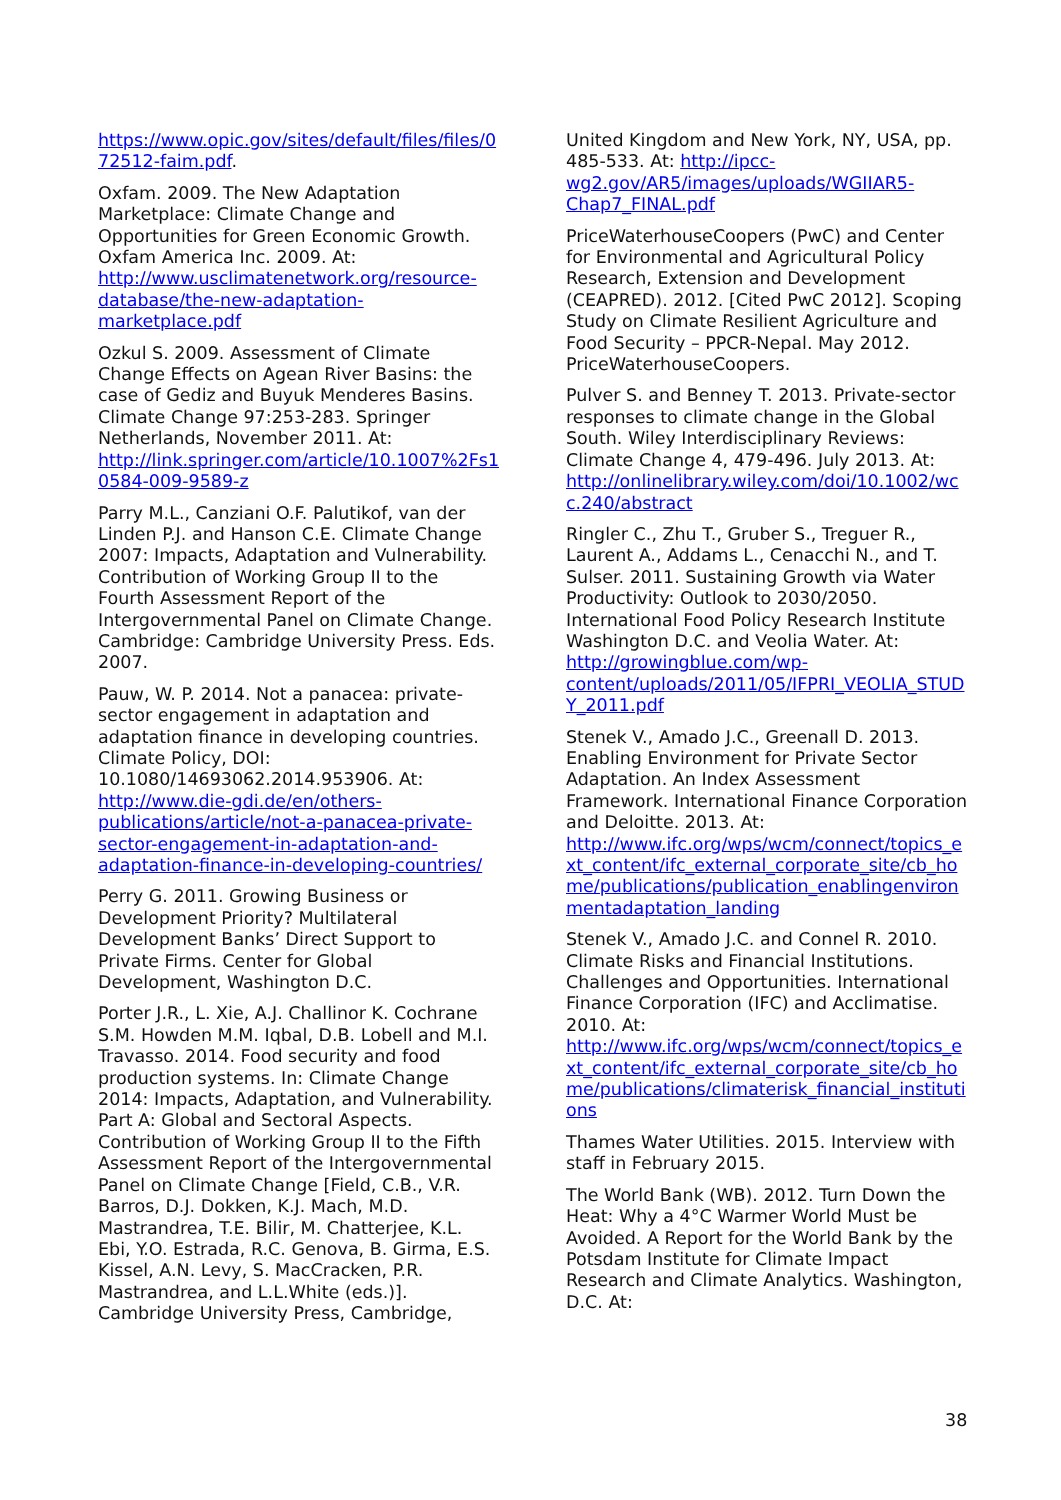https://www.opic.gov/sites/default/files/files/072512-faim.pdf.
Oxfam. 2009. The New Adaptation Marketplace: Climate Change and Opportunities for Green Economic Growth. Oxfam America Inc. 2009. At: http://www.usclimatenetwork.org/resource-database/the-new-adaptation-marketplace.pdf
Ozkul S. 2009. Assessment of Climate Change Effects on Agean River Basins: the case of Gediz and Buyuk Menderes Basins. Climate Change 97:253-283. Springer Netherlands, November 2011. At: http://link.springer.com/article/10.1007%2Fs10584-009-9589-z
Parry M.L., Canziani O.F. Palutikof, van der Linden P.J. and Hanson C.E. Climate Change 2007: Impacts, Adaptation and Vulnerability. Contribution of Working Group II to the Fourth Assessment Report of the Intergovernmental Panel on Climate Change. Cambridge: Cambridge University Press. Eds. 2007.
Pauw, W. P. 2014. Not a panacea: private-sector engagement in adaptation and adaptation finance in developing countries. Climate Policy, DOI: 10.1080/14693062.2014.953906. At: http://www.die-gdi.de/en/others-publications/article/not-a-panacea-private-sector-engagement-in-adaptation-and-adaptation-finance-in-developing-countries/
Perry G. 2011. Growing Business or Development Priority? Multilateral Development Banks’ Direct Support to Private Firms. Center for Global Development, Washington D.C.
Porter J.R., L. Xie, A.J. Challinor K. Cochrane S.M. Howden M.M. Iqbal, D.B. Lobell and M.I. Travasso. 2014. Food security and food production systems. In: Climate Change 2014: Impacts, Adaptation, and Vulnerability. Part A: Global and Sectoral Aspects. Contribution of Working Group II to the Fifth Assessment Report of the Intergovernmental Panel on Climate Change [Field, C.B., V.R. Barros, D.J. Dokken, K.J. Mach, M.D. Mastrandrea, T.E. Bilir, M. Chatterjee, K.L. Ebi, Y.O. Estrada, R.C. Genova, B. Girma, E.S. Kissel, A.N. Levy, S. MacCracken, P.R. Mastrandrea, and L.L.White (eds.)]. Cambridge University Press, Cambridge,
United Kingdom and New York, NY, USA, pp. 485-533. At: http://ipcc-wg2.gov/AR5/images/uploads/WGIIAR5-Chap7_FINAL.pdf
PriceWaterhouseCoopers (PwC) and Center for Environmental and Agricultural Policy Research, Extension and Development (CEAPRED). 2012. [Cited PwC 2012]. Scoping Study on Climate Resilient Agriculture and Food Security – PPCR-Nepal. May 2012. PriceWaterhouseCoopers.
Pulver S. and Benney T. 2013. Private-sector responses to climate change in the Global South. Wiley Interdisciplinary Reviews: Climate Change 4, 479-496. July 2013. At: http://onlinelibrary.wiley.com/doi/10.1002/wcc.240/abstract
Ringler C., Zhu T., Gruber S., Treguer R., Laurent A., Addams L., Cenacchi N., and T. Sulser. 2011. Sustaining Growth via Water Productivity: Outlook to 2030/2050. International Food Policy Research Institute Washington D.C. and Veolia Water. At: http://growingblue.com/wp-content/uploads/2011/05/IFPRI_VEOLIA_STUDY_2011.pdf
Stenek V., Amado J.C., Greenall D. 2013. Enabling Environment for Private Sector Adaptation. An Index Assessment Framework. International Finance Corporation and Deloitte. 2013. At: http://www.ifc.org/wps/wcm/connect/topics_ext_content/ifc_external_corporate_site/cb_home/publications/publication_enablingenvironmentadaptation_landing
Stenek V., Amado J.C. and Connel R. 2010. Climate Risks and Financial Institutions. Challenges and Opportunities. International Finance Corporation (IFC) and Acclimatise. 2010. At: http://www.ifc.org/wps/wcm/connect/topics_ext_content/ifc_external_corporate_site/cb_home/publications/climaterisk_financial_institutions
Thames Water Utilities. 2015. Interview with staff in February 2015.
The World Bank (WB). 2012. Turn Down the Heat: Why a 4°C Warmer World Must be Avoided. A Report for the World Bank by the Potsdam Institute for Climate Impact Research and Climate Analytics. Washington, D.C. At:
38